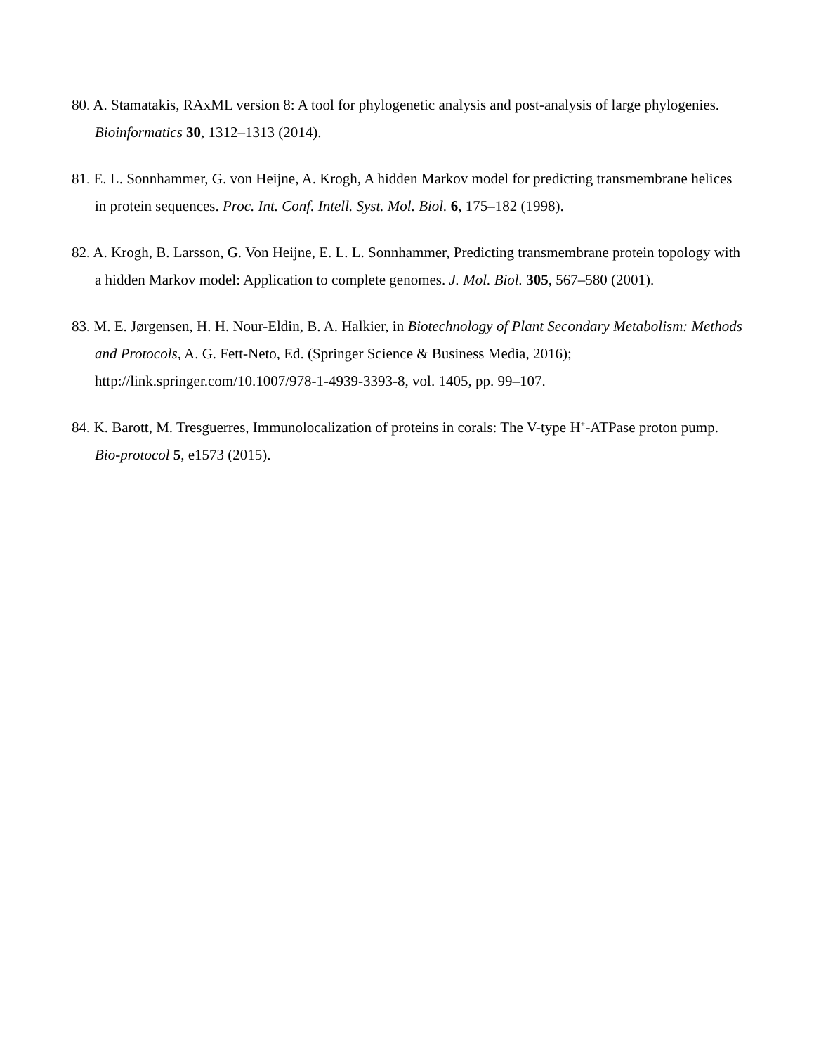80. A. Stamatakis, RAxML version 8: A tool for phylogenetic analysis and post-analysis of large phylogenies. Bioinformatics 30, 1312–1313 (2014).
81. E. L. Sonnhammer, G. von Heijne, A. Krogh, A hidden Markov model for predicting transmembrane helices in protein sequences. Proc. Int. Conf. Intell. Syst. Mol. Biol. 6, 175–182 (1998).
82. A. Krogh, B. Larsson, G. Von Heijne, E. L. L. Sonnhammer, Predicting transmembrane protein topology with a hidden Markov model: Application to complete genomes. J. Mol. Biol. 305, 567–580 (2001).
83. M. E. Jørgensen, H. H. Nour-Eldin, B. A. Halkier, in Biotechnology of Plant Secondary Metabolism: Methods and Protocols, A. G. Fett-Neto, Ed. (Springer Science & Business Media, 2016); http://link.springer.com/10.1007/978-1-4939-3393-8, vol. 1405, pp. 99–107.
84. K. Barott, M. Tresguerres, Immunolocalization of proteins in corals: The V-type H<sup>+</sup>-ATPase proton pump. Bio-protocol 5, e1573 (2015).